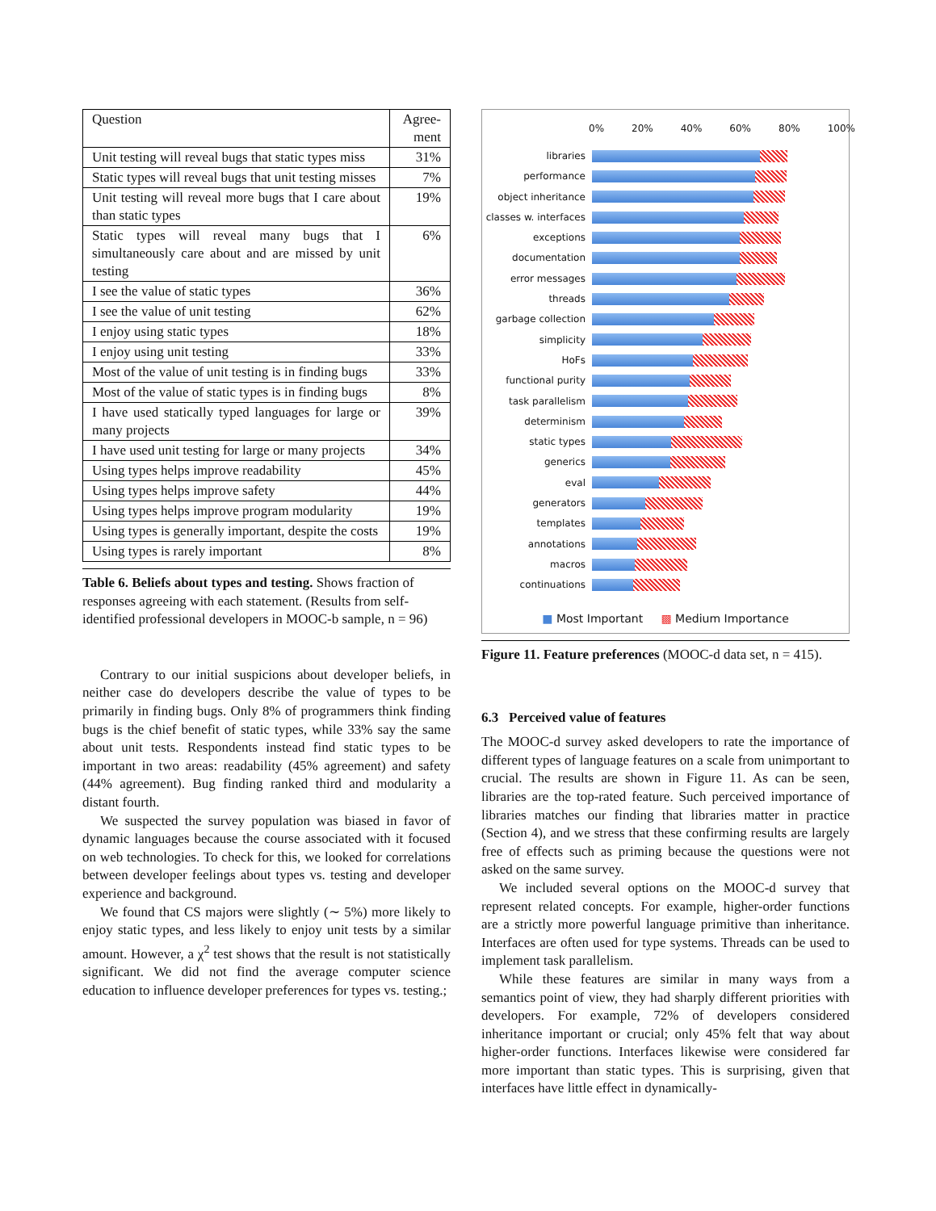| Question | Agree-ment |
| Unit testing will reveal bugs that static types miss | 31% |
| Static types will reveal bugs that unit testing misses | 7% |
| Unit testing will reveal more bugs that I care about than static types | 19% |
| Static types will reveal many bugs that I simultaneously care about and are missed by unit testing | 6% |
| I see the value of static types | 36% |
| I see the value of unit testing | 62% |
| I enjoy using static types | 18% |
| I enjoy using unit testing | 33% |
| Most of the value of unit testing is in finding bugs | 33% |
| Most of the value of static types is in finding bugs | 8% |
| I have used statically typed languages for large or many projects | 39% |
| I have used unit testing for large or many projects | 34% |
| Using types helps improve readability | 45% |
| Using types helps improve safety | 44% |
| Using types helps improve program modularity | 19% |
| Using types is generally important, despite the costs | 19% |
| Using types is rarely important | 8% |
Table 6. Beliefs about types and testing. Shows fraction of responses agreeing with each statement. (Results from self-identified professional developers in MOOC-b sample, n = 96)
Contrary to our initial suspicions about developer beliefs, in neither case do developers describe the value of types to be primarily in finding bugs. Only 8% of programmers think finding bugs is the chief benefit of static types, while 33% say the same about unit tests. Respondents instead find static types to be important in two areas: readability (45% agreement) and safety (44% agreement). Bug finding ranked third and modularity a distant fourth.
We suspected the survey population was biased in favor of dynamic languages because the course associated with it focused on web technologies. To check for this, we looked for correlations between developer feelings about types vs. testing and developer experience and background.
We found that CS majors were slightly (∼ 5%) more likely to enjoy static types, and less likely to enjoy unit tests by a similar amount. However, a χ<sup>2</sup> test shows that the result is not statistically significant. We did not find the average computer science education to influence developer preferences for types vs. testing.;
0% 20% 40% 60% 80% 100%
libraries
performance
object inheritance
classes w. interfaces
exceptions
documentation
error messages
threads
garbage collection
simplicity
HoFs
functional purity
task parallelism
determinism
static types
generics
eval
generators
templates
annotations
macros
continuations
■ Most Important ▩ Medium Importance
Figure 11. Feature preferences (MOOC-d data set, n = 415).
6.3 Perceived value of features
The MOOC-d survey asked developers to rate the importance of different types of language features on a scale from unimportant to crucial. The results are shown in Figure 11. As can be seen, libraries are the top-rated feature. Such perceived importance of libraries matches our finding that libraries matter in practice (Section 4), and we stress that these confirming results are largely free of effects such as priming because the questions were not asked on the same survey.
We included several options on the MOOC-d survey that represent related concepts. For example, higher-order functions are a strictly more powerful language primitive than inheritance. Interfaces are often used for type systems. Threads can be used to implement task parallelism.
While these features are similar in many ways from a semantics point of view, they had sharply different priorities with developers. For example, 72% of developers considered inheritance important or crucial; only 45% felt that way about higher-order functions. Interfaces likewise were considered far more important than static types. This is surprising, given that interfaces have little effect in dynamically-